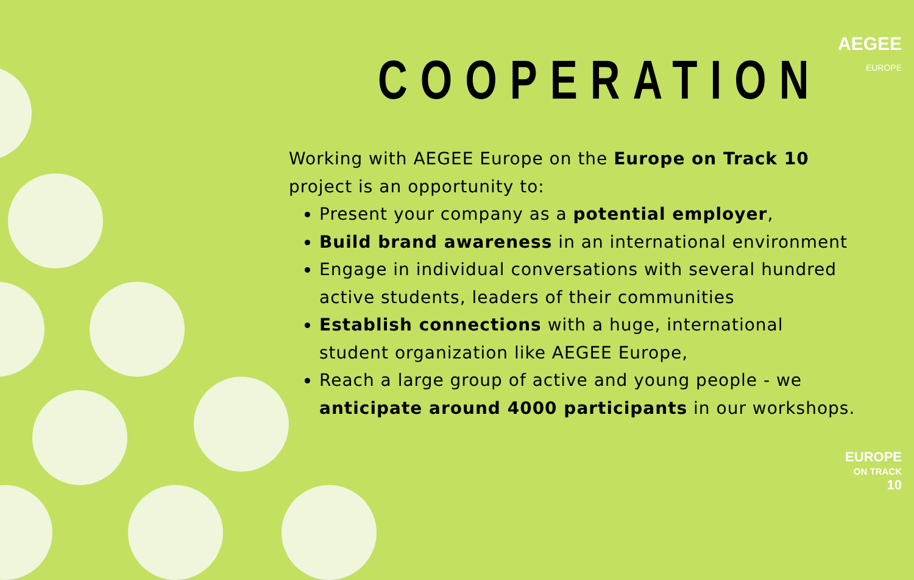AEGEE
EUROPE
COOPERATION
Working with AEGEE Europe on the Europe on Track 10 project is an opportunity to:
Present your company as a potential employer,
Build brand awareness in an international environment
Engage in individual conversations with several hundred active students, leaders of their communities
Establish connections with a huge, international student organization like AEGEE Europe,
Reach a large group of active and young people - we anticipate around 4000 participants in our workshops.
EUROPE
ON TRACK
10